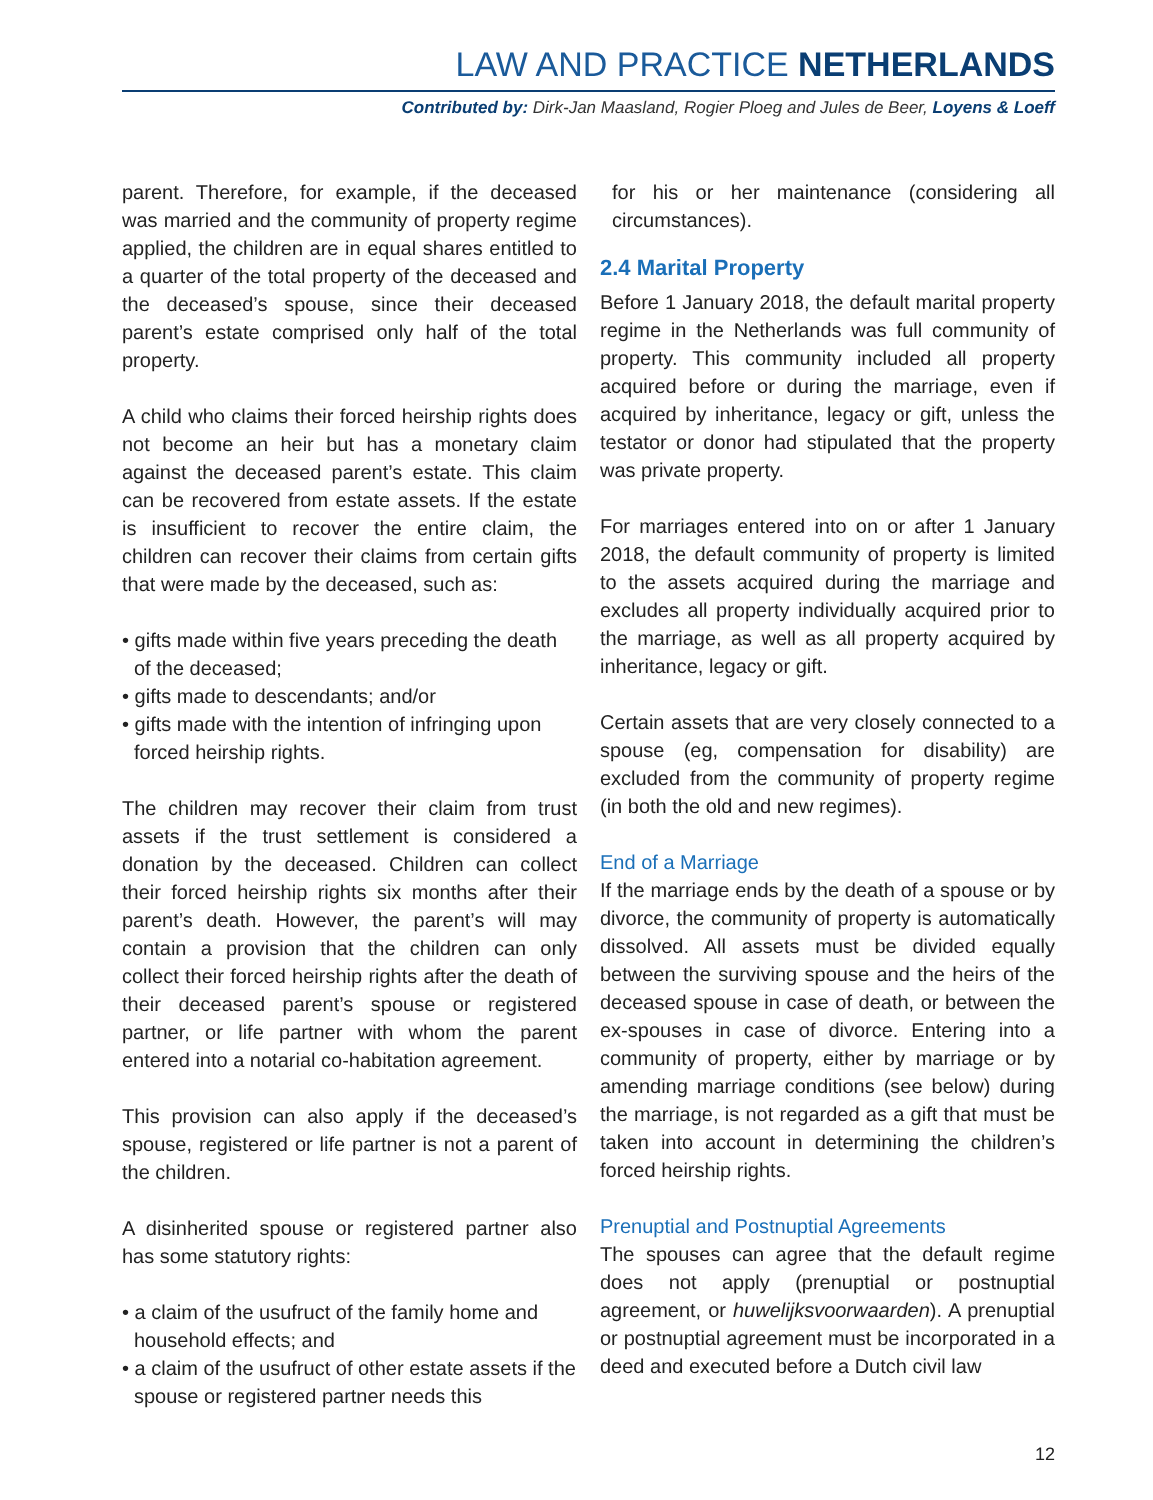LAW AND PRACTICE NETHERLANDS
Contributed by: Dirk-Jan Maasland, Rogier Ploeg and Jules de Beer, Loyens & Loeff
parent. Therefore, for example, if the deceased was married and the community of property regime applied, the children are in equal shares entitled to a quarter of the total property of the deceased and the deceased’s spouse, since their deceased parent’s estate comprised only half of the total property.
A child who claims their forced heirship rights does not become an heir but has a monetary claim against the deceased parent’s estate. This claim can be recovered from estate assets. If the estate is insufficient to recover the entire claim, the children can recover their claims from certain gifts that were made by the deceased, such as:
• gifts made within five years preceding the death of the deceased;
• gifts made to descendants; and/or
• gifts made with the intention of infringing upon forced heirship rights.
The children may recover their claim from trust assets if the trust settlement is considered a donation by the deceased. Children can collect their forced heirship rights six months after their parent’s death. However, the parent’s will may contain a provision that the children can only collect their forced heirship rights after the death of their deceased parent’s spouse or registered partner, or life partner with whom the parent entered into a notarial co-habitation agreement.
This provision can also apply if the deceased’s spouse, registered or life partner is not a parent of the children.
A disinherited spouse or registered partner also has some statutory rights:
• a claim of the usufruct of the family home and household effects; and
• a claim of the usufruct of other estate assets if the spouse or registered partner needs this
for his or her maintenance (considering all circumstances).
2.4 Marital Property
Before 1 January 2018, the default marital property regime in the Netherlands was full community of property. This community included all property acquired before or during the marriage, even if acquired by inheritance, legacy or gift, unless the testator or donor had stipulated that the property was private property.
For marriages entered into on or after 1 January 2018, the default community of property is limited to the assets acquired during the marriage and excludes all property individually acquired prior to the marriage, as well as all property acquired by inheritance, legacy or gift.
Certain assets that are very closely connected to a spouse (eg, compensation for disability) are excluded from the community of property regime (in both the old and new regimes).
End of a Marriage
If the marriage ends by the death of a spouse or by divorce, the community of property is automatically dissolved. All assets must be divided equally between the surviving spouse and the heirs of the deceased spouse in case of death, or between the ex-spouses in case of divorce. Entering into a community of property, either by marriage or by amending marriage conditions (see below) during the marriage, is not regarded as a gift that must be taken into account in determining the children’s forced heirship rights.
Prenuptial and Postnuptial Agreements
The spouses can agree that the default regime does not apply (prenuptial or postnuptial agreement, or huwelijksvoorwaarden). A prenuptial or postnuptial agreement must be incorporated in a deed and executed before a Dutch civil law
12